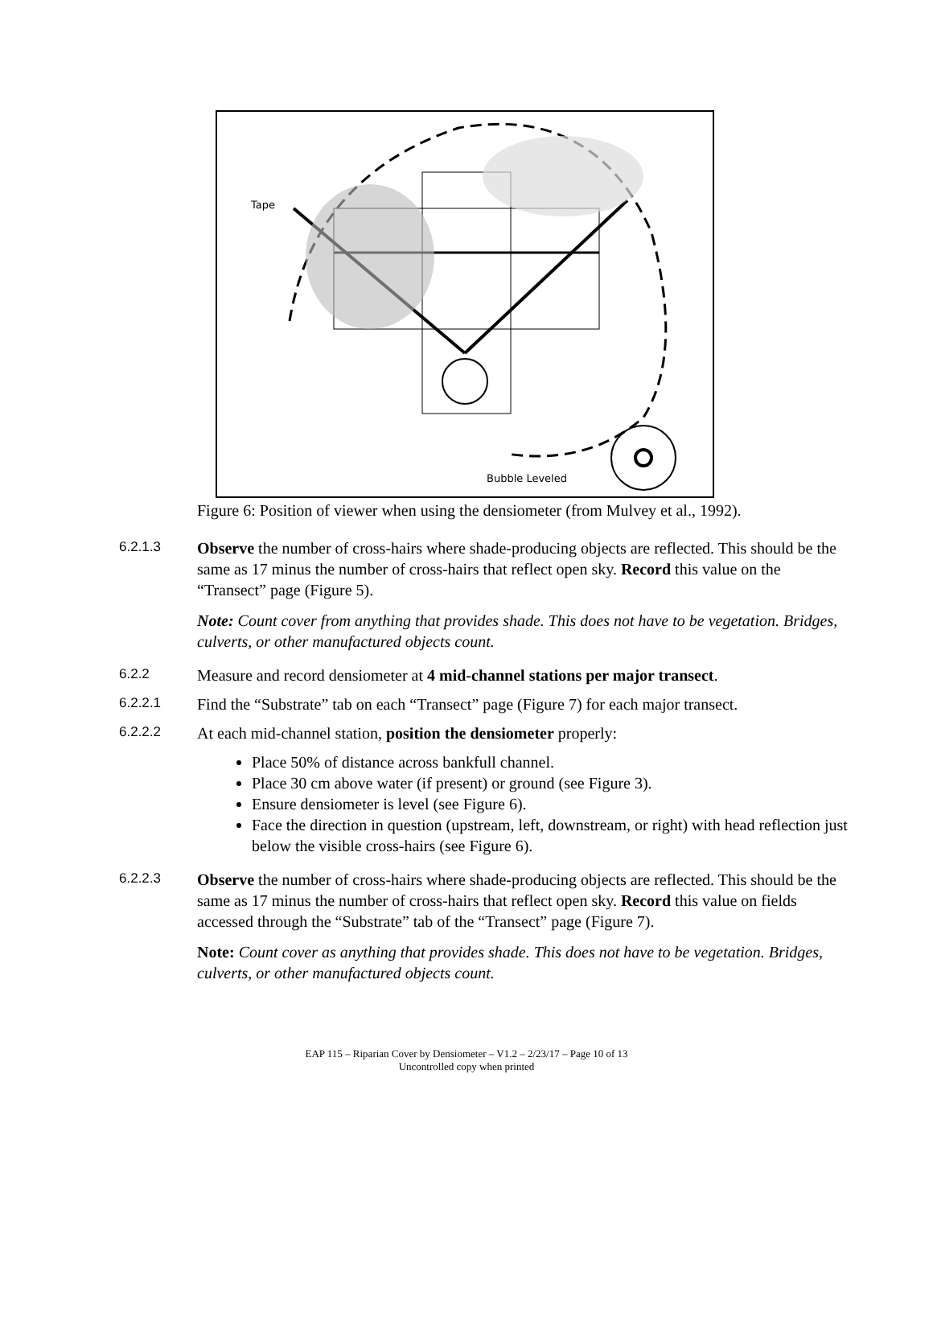Tape
Bubble Leveled
Figure 6: Position of viewer when using the densiometer (from Mulvey et al., 1992).
6.2.1.3
Observe the number of cross-hairs where shade-producing objects are reflected. This should be the same as 17 minus the number of cross-hairs that reflect open sky. Record this value on the “Transect” page (Figure 5).
Note: Count cover from anything that provides shade. This does not have to be vegetation. Bridges, culverts, or other manufactured objects count.
6.2.2
Measure and record densiometer at 4 mid-channel stations per major transect.
6.2.2.1
Find the “Substrate” tab on each “Transect” page (Figure 7) for each major transect.
6.2.2.2
At each mid-channel station, position the densiometer properly:
Place 50% of distance across bankfull channel.
Place 30 cm above water (if present) or ground (see Figure 3).
Ensure densiometer is level (see Figure 6).
Face the direction in question (upstream, left, downstream, or right) with head reflection just below the visible cross-hairs (see Figure 6).
6.2.2.3
Observe the number of cross-hairs where shade-producing objects are reflected. This should be the same as 17 minus the number of cross-hairs that reflect open sky. Record this value on fields accessed through the “Substrate” tab of the “Transect” page (Figure 7).
Note: Count cover as anything that provides shade. This does not have to be vegetation. Bridges, culverts, or other manufactured objects count.
EAP 115 – Riparian Cover by Densiometer – V1.2 – 2/23/17 – Page 10 of 13
Uncontrolled copy when printed